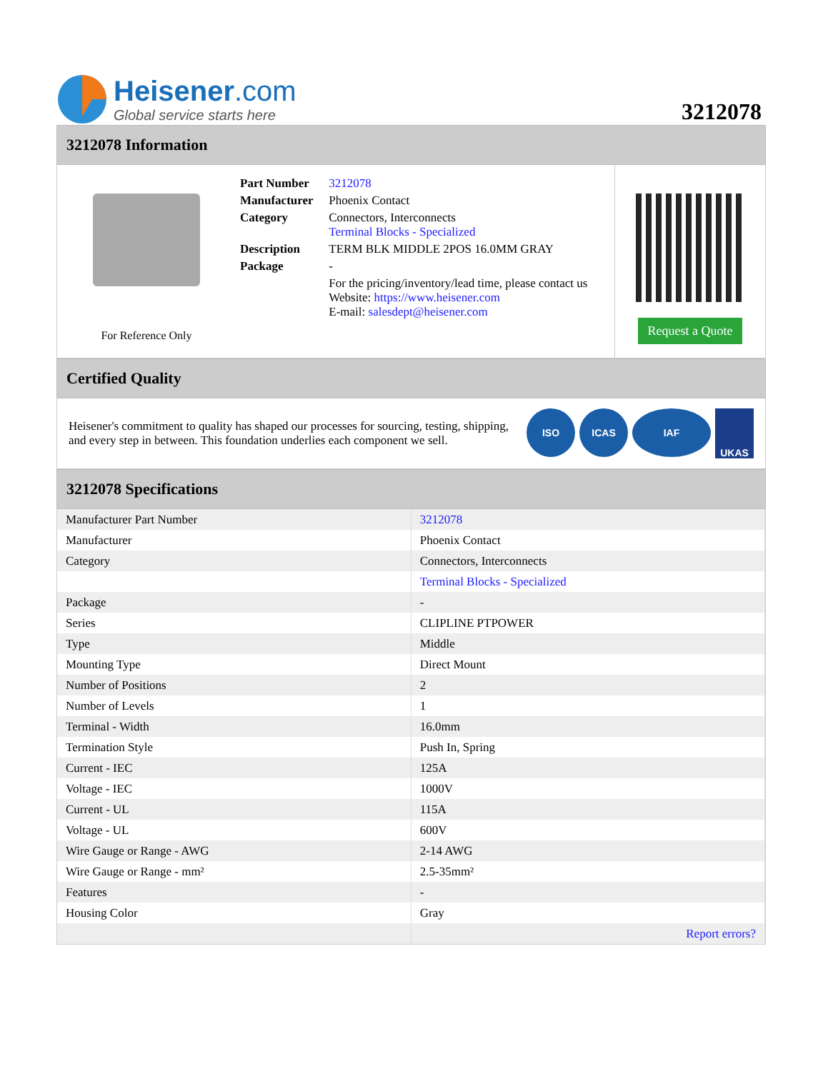Heisener.com
Global service starts here
3212078
3212078 Information
For Reference Only
| Part Number | 3212078 |
| Manufacturer | Phoenix Contact |
| Category | Connectors, Interconnects Terminal Blocks - Specialized |
| Description | TERM BLK MIDDLE 2POS 16.0MM GRAY |
| Package | - |
| | For the pricing/inventory/lead time, please contact us Website: https://www.heisener.com E-mail: salesdept@heisener.com |
Request a Quote
Certified Quality
Heisener's commitment to quality has shaped our processes for sourcing, testing, shipping, and every step in between. This foundation underlies each component we sell.
ISO ICAS IAF UKAS
3212078 Specifications
| Manufacturer Part Number | 3212078 |
| Manufacturer | Phoenix Contact |
| Category | Connectors, Interconnects |
| | Terminal Blocks - Specialized |
| Package | - |
| Series | CLIPLINE PTPOWER |
| Type | Middle |
| Mounting Type | Direct Mount |
| Number of Positions | 2 |
| Number of Levels | 1 |
| Terminal - Width | 16.0mm |
| Termination Style | Push In, Spring |
| Current - IEC | 125A |
| Voltage - IEC | 1000V |
| Current - UL | 115A |
| Voltage - UL | 600V |
| Wire Gauge or Range - AWG | 2-14 AWG |
| Wire Gauge or Range - mm² | 2.5-35mm² |
| Features | - |
| Housing Color | Gray |
| | Report errors? |